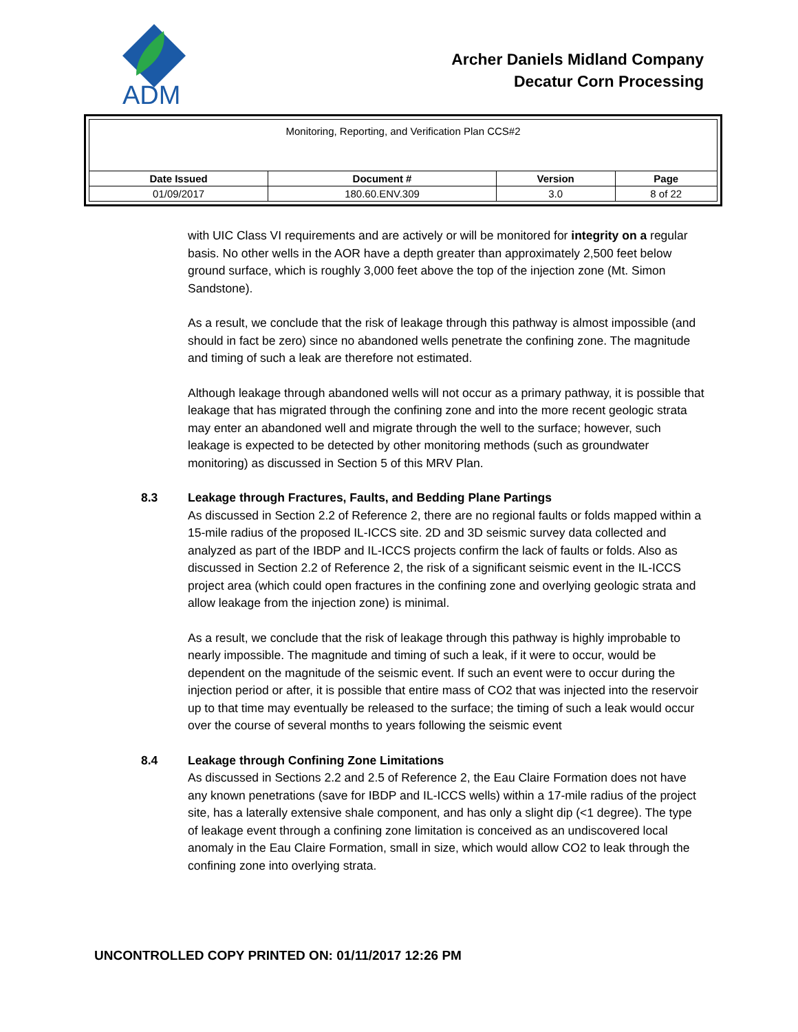ADM
Archer Daniels Midland Company
Decatur Corn Processing
| Monitoring, Reporting, and Verification Plan CCS#2 | | | |
| Date Issued | Document # | Version | Page |
| 01/09/2017 | 180.60.ENV.309 | 3.0 | 8 of 22 |
with UIC Class VI requirements and are actively or will be monitored for integrity on a regular basis. No other wells in the AOR have a depth greater than approximately 2,500 feet below ground surface, which is roughly 3,000 feet above the top of the injection zone (Mt. Simon Sandstone).
As a result, we conclude that the risk of leakage through this pathway is almost impossible (and should in fact be zero) since no abandoned wells penetrate the confining zone. The magnitude and timing of such a leak are therefore not estimated.
Although leakage through abandoned wells will not occur as a primary pathway, it is possible that leakage that has migrated through the confining zone and into the more recent geologic strata may enter an abandoned well and migrate through the well to the surface; however, such leakage is expected to be detected by other monitoring methods (such as groundwater monitoring) as discussed in Section 5 of this MRV Plan.
8.3 Leakage through Fractures, Faults, and Bedding Plane Partings
As discussed in Section 2.2 of Reference 2, there are no regional faults or folds mapped within a 15-mile radius of the proposed IL-ICCS site. 2D and 3D seismic survey data collected and analyzed as part of the IBDP and IL-ICCS projects confirm the lack of faults or folds. Also as discussed in Section 2.2 of Reference 2, the risk of a significant seismic event in the IL-ICCS project area (which could open fractures in the confining zone and overlying geologic strata and allow leakage from the injection zone) is minimal.
As a result, we conclude that the risk of leakage through this pathway is highly improbable to nearly impossible. The magnitude and timing of such a leak, if it were to occur, would be dependent on the magnitude of the seismic event. If such an event were to occur during the injection period or after, it is possible that entire mass of CO2 that was injected into the reservoir up to that time may eventually be released to the surface; the timing of such a leak would occur over the course of several months to years following the seismic event
8.4 Leakage through Confining Zone Limitations
As discussed in Sections 2.2 and 2.5 of Reference 2, the Eau Claire Formation does not have any known penetrations (save for IBDP and IL-ICCS wells) within a 17-mile radius of the project site, has a laterally extensive shale component, and has only a slight dip (<1 degree). The type of leakage event through a confining zone limitation is conceived as an undiscovered local anomaly in the Eau Claire Formation, small in size, which would allow CO2 to leak through the confining zone into overlying strata.
UNCONTROLLED COPY PRINTED ON: 01/11/2017 12:26 PM